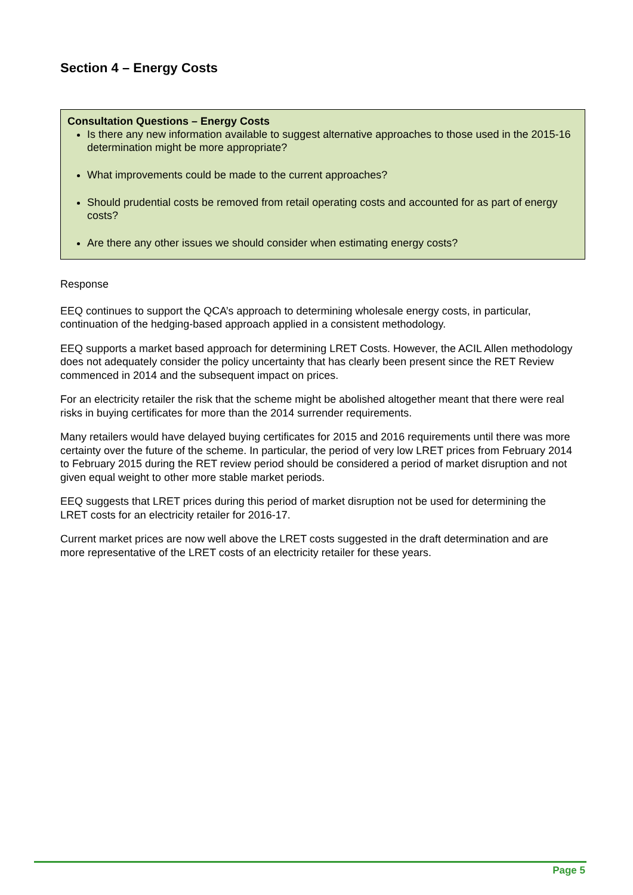Section 4 – Energy Costs
Consultation Questions – Energy Costs
Is there any new information available to suggest alternative approaches to those used in the 2015-16 determination might be more appropriate?
What improvements could be made to the current approaches?
Should prudential costs be removed from retail operating costs and accounted for as part of energy costs?
Are there any other issues we should consider when estimating energy costs?
Response
EEQ continues to support the QCA’s approach to determining wholesale energy costs, in particular, continuation of the hedging-based approach applied in a consistent methodology.
EEQ supports a market based approach for determining LRET Costs. However, the ACIL Allen methodology does not adequately consider the policy uncertainty that has clearly been present since the RET Review commenced in 2014 and the subsequent impact on prices.
For an electricity retailer the risk that the scheme might be abolished altogether meant that there were real risks in buying certificates for more than the 2014 surrender requirements.
Many retailers would have delayed buying certificates for 2015 and 2016 requirements until there was more certainty over the future of the scheme. In particular, the period of very low LRET prices from February 2014 to February 2015 during the RET review period should be considered a period of market disruption and not given equal weight to other more stable market periods.
EEQ suggests that LRET prices during this period of market disruption not be used for determining the LRET costs for an electricity retailer for 2016-17.
Current market prices are now well above the LRET costs suggested in the draft determination and are more representative of the LRET costs of an electricity retailer for these years.
Page 5